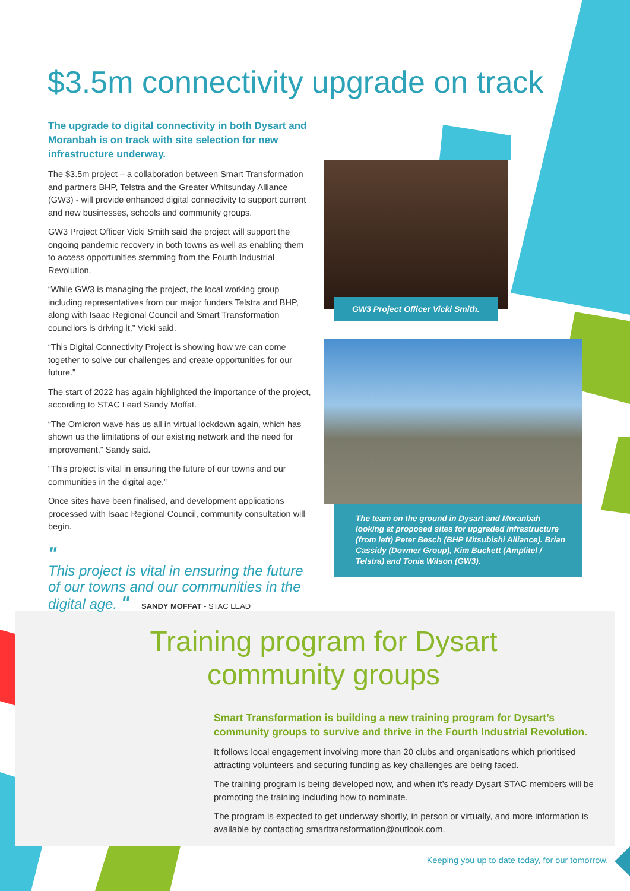$3.5m connectivity upgrade on track
The upgrade to digital connectivity in both Dysart and Moranbah is on track with site selection for new infrastructure underway.
The $3.5m project – a collaboration between Smart Transformation and partners BHP, Telstra and the Greater Whitsunday Alliance (GW3) - will provide enhanced digital connectivity to support current and new businesses, schools and community groups.
GW3 Project Officer Vicki Smith said the project will support the ongoing pandemic recovery in both towns as well as enabling them to access opportunities stemming from the Fourth Industrial Revolution.
“While GW3 is managing the project, the local working group including representatives from our major funders Telstra and BHP, along with Isaac Regional Council and Smart Transformation councilors is driving it,” Vicki said.
“This Digital Connectivity Project is showing how we can come together to solve our challenges and create opportunities for our future.”
The start of 2022 has again highlighted the importance of the project, according to STAC Lead Sandy Moffat.
“The Omicron wave has us all in virtual lockdown again, which has shown us the limitations of our existing network and the need for improvement,” Sandy said.
“This project is vital in ensuring the future of our towns and our communities in the digital age.”
Once sites have been finalised, and development applications processed with Isaac Regional Council, community consultation will begin.
"
This project is vital in ensuring the future of our towns and our communities in the digital age. " SANDY MOFFAT - STAC LEAD
GW3 Project Officer Vicki Smith.
The team on the ground in Dysart and Moranbah looking at proposed sites for upgraded infrastructure (from left) Peter Besch (BHP Mitsubishi Alliance). Brian Cassidy (Downer Group), Kim Buckett (Amplitel / Telstra) and Tonia Wilson (GW3).
Training program for Dysart community groups
Smart Transformation is building a new training program for Dysart’s community groups to survive and thrive in the Fourth Industrial Revolution.
It follows local engagement involving more than 20 clubs and organisations which prioritised attracting volunteers and securing funding as key challenges are being faced.
The training program is being developed now, and when it’s ready Dysart STAC members will be promoting the training including how to nominate.
The program is expected to get underway shortly, in person or virtually, and more information is available by contacting smarttransformation@outlook.com.
Keeping you up to date today, for our tomorrow.